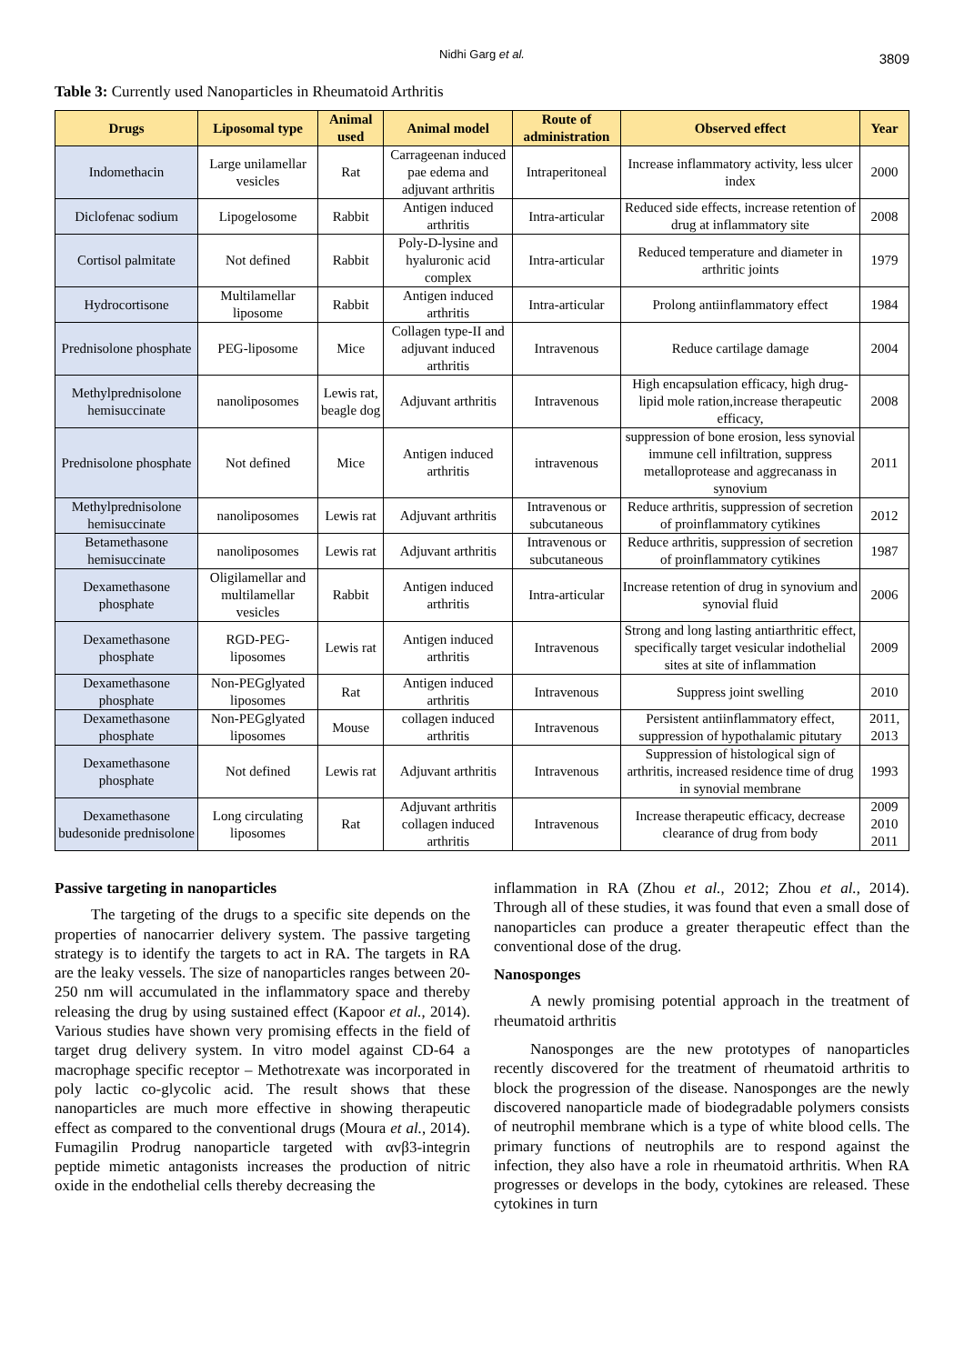Nidhi Garg et al.
3809
Table 3: Currently used Nanoparticles in Rheumatoid Arthritis
| Drugs | Liposomal type | Animal used | Animal model | Route of administration | Observed effect | Year |
| --- | --- | --- | --- | --- | --- | --- |
| Indomethacin | Large unilamellar vesicles | Rat | Carrageenan induced pae edema and adjuvant arthritis | Intraperitoneal | Increase inflammatory activity, less ulcer index | 2000 |
| Diclofenac sodium | Lipogelosome | Rabbit | Antigen induced arthritis | Intra-articular | Reduced side effects, increase retention of drug at inflammatory site | 2008 |
| Cortisol palmitate | Not defined | Rabbit | Poly-D-lysine and hyaluronic acid complex | Intra-articular | Reduced temperature and diameter in arthritic joints | 1979 |
| Hydrocortisone | Multilamellar liposome | Rabbit | Antigen induced arthritis | Intra-articular | Prolong antiinflammatory effect | 1984 |
| Prednisolone phosphate | PEG-liposome | Mice | Collagen type-II and adjuvant induced arthritis | Intravenous | Reduce cartilage damage | 2004 |
| Methylprednisolone hemisuccinate | nanoliposomes | Lewis rat, beagle dog | Adjuvant arthritis | Intravenous | High encapsulation efficacy, high drug-lipid mole ration,increase therapeutic efficacy, | 2008 |
| Prednisolone phosphate | Not defined | Mice | Antigen induced arthritis | intravenous | suppression of bone erosion, less synovial immune cell infiltration, suppress metalloprotease and aggrecanass in synovium | 2011 |
| Methylprednisolone hemisuccinate | nanoliposomes | Lewis rat | Adjuvant arthritis | Intravenous or subcutaneous | Reduce arthritis, suppression of secretion of proinflammatory cytikines | 2012 |
| Betamethasone hemisuccinate | nanoliposomes | Lewis rat | Adjuvant arthritis | Intravenous or subcutaneous | Reduce arthritis, suppression of secretion of proinflammatory cytikines | 1987 |
| Dexamethasone phosphate | Oligilamellar and multilamellar vesicles | Rabbit | Antigen induced arthritis | Intra-articular | Increase retention of drug in synovium and synovial fluid | 2006 |
| Dexamethasone phosphate | RGD-PEG-liposomes | Lewis rat | Antigen induced arthritis | Intravenous | Strong and long lasting antiarthritic effect, specifically target vesicular indothelial sites at site of inflammation | 2009 |
| Dexamethasone phosphate | Non-PEGglyated liposomes | Rat | Antigen induced arthritis | Intravenous | Suppress joint swelling | 2010 |
| Dexamethasone phosphate | Non-PEGglyated liposomes | Mouse | collagen induced arthritis | Intravenous | Persistent antiinflammatory effect, suppression of hypothalamic pitutary | 2011, 2013 |
| Dexamethasone phosphate | Not defined | Lewis rat | Adjuvant arthritis | Intravenous | Suppression of histological sign of arthritis, increased residence time of drug in synovial membrane | 1993 |
| Dexamethasone budesonide prednisolone | Long circulating liposomes | Rat | Adjuvant arthritis collagen induced arthritis | Intravenous | Increase therapeutic efficacy, decrease clearance of drug from body | 2009 2010 2011 |
Passive targeting in nanoparticles
The targeting of the drugs to a specific site depends on the properties of nanocarrier delivery system. The passive targeting strategy is to identify the targets to act in RA. The targets in RA are the leaky vessels. The size of nanoparticles ranges between 20-250 nm will accumulated in the inflammatory space and thereby releasing the drug by using sustained effect (Kapoor et al., 2014). Various studies have shown very promising effects in the field of target drug delivery system. In vitro model against CD-64 a macrophage specific receptor – Methotrexate was incorporated in poly lactic co-glycolic acid. The result shows that these nanoparticles are much more effective in showing therapeutic effect as compared to the conventional drugs (Moura et al., 2014). Fumagilin Prodrug nanoparticle targeted with αvβ3-integrin peptide mimetic antagonists increases the production of nitric oxide in the endothelial cells thereby decreasing the
inflammation in RA (Zhou et al., 2012; Zhou et al., 2014). Through all of these studies, it was found that even a small dose of nanoparticles can produce a greater therapeutic effect than the conventional dose of the drug.
Nanosponges
A newly promising potential approach in the treatment of rheumatoid arthritis
Nanosponges are the new prototypes of nanoparticles recently discovered for the treatment of rheumatoid arthritis to block the progression of the disease. Nanosponges are the newly discovered nanoparticle made of biodegradable polymers consists of neutrophil membrane which is a type of white blood cells. The primary functions of neutrophils are to respond against the infection, they also have a role in rheumatoid arthritis. When RA progresses or develops in the body, cytokines are released. These cytokines in turn